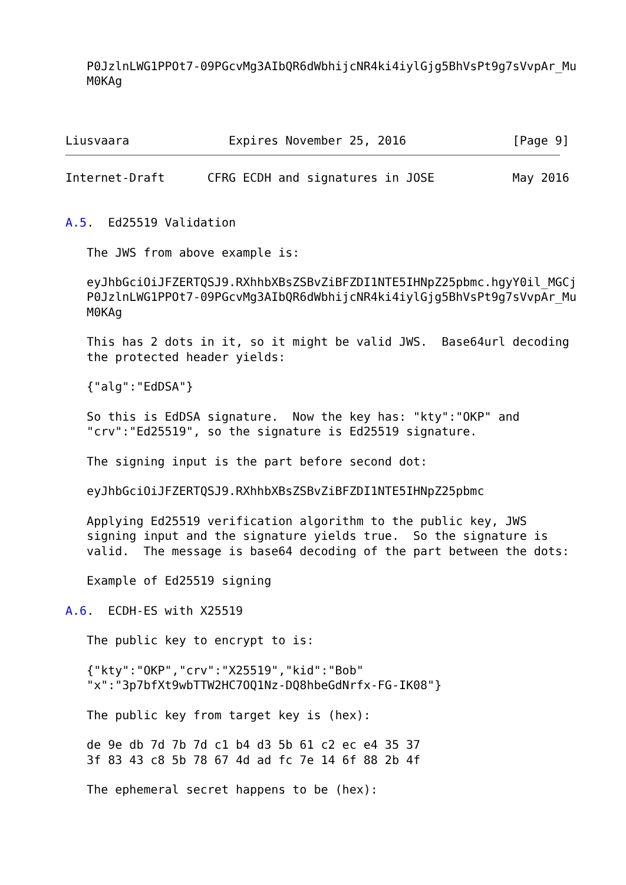P0JzlnLWG1PPOt7-09PGcvMg3AIbQR6dWbhijcNR4ki4iylGjg5BhVsPt9g7sVvpAr_Mu
   M0KAg



Liusvaara              Expires November 25, 2016               [Page 9]
Internet-Draft      CFRG ECDH and signatures in JOSE           May 2016


A.5.  Ed25519 Validation

   The JWS from above example is:

   eyJhbGciOiJFZERTQSJ9.RXhhbXBsZSBvZiBFZDI1NTE5IHNpZ25pbmc.hgyY0il_MGCj
   P0JzlnLWG1PPOt7-09PGcvMg3AIbQR6dWbhijcNR4ki4iylGjg5BhVsPt9g7sVvpAr_Mu
   M0KAg

   This has 2 dots in it, so it might be valid JWS.  Base64url decoding
   the protected header yields:

   {"alg":"EdDSA"}

   So this is EdDSA signature.  Now the key has: "kty":"OKP" and
   "crv":"Ed25519", so the signature is Ed25519 signature.

   The signing input is the part before second dot:

   eyJhbGciOiJFZERTQSJ9.RXhhbXBsZSBvZiBFZDI1NTE5IHNpZ25pbmc

   Applying Ed25519 verification algorithm to the public key, JWS
   signing input and the signature yields true.  So the signature is
   valid.  The message is base64 decoding of the part between the dots:

   Example of Ed25519 signing

A.6.  ECDH-ES with X25519

   The public key to encrypt to is:

   {"kty":"OKP","crv":"X25519","kid":"Bob"
   "x":"3p7bfXt9wbTTW2HC7OQ1Nz-DQ8hbeGdNrfx-FG-IK08"}

   The public key from target key is (hex):

   de 9e db 7d 7b 7d c1 b4 d3 5b 61 c2 ec e4 35 37
   3f 83 43 c8 5b 78 67 4d ad fc 7e 14 6f 88 2b 4f

   The ephemeral secret happens to be (hex):